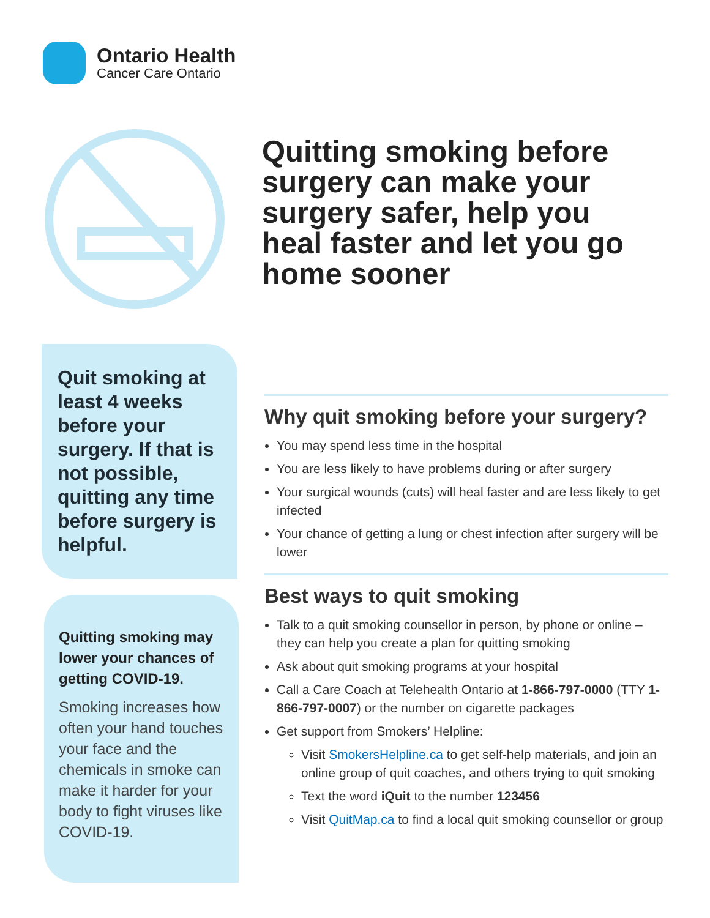Ontario Health
Cancer Care Ontario
Quitting smoking before surgery can make your surgery safer, help you heal faster and let you go home sooner
Quit smoking at least 4 weeks before your surgery. If that is not possible, quitting any time before surgery is helpful.
Quitting smoking may lower your chances of getting COVID-19.
Smoking increases how often your hand touches your face and the chemicals in smoke can make it harder for your body to fight viruses like COVID-19.
Why quit smoking before your surgery?
You may spend less time in the hospital
You are less likely to have problems during or after surgery
Your surgical wounds (cuts) will heal faster and are less likely to get infected
Your chance of getting a lung or chest infection after surgery will be lower
Best ways to quit smoking
Talk to a quit smoking counsellor in person, by phone or online – they can help you create a plan for quitting smoking
Ask about quit smoking programs at your hospital
Call a Care Coach at Telehealth Ontario at 1-866-797-0000 (TTY 1-866-797-0007) or the number on cigarette packages
Get support from Smokers’ Helpline:
Visit SmokersHelpline.ca to get self-help materials, and join an online group of quit coaches, and others trying to quit smoking
Text the word iQuit to the number 123456
Visit QuitMap.ca to find a local quit smoking counsellor or group